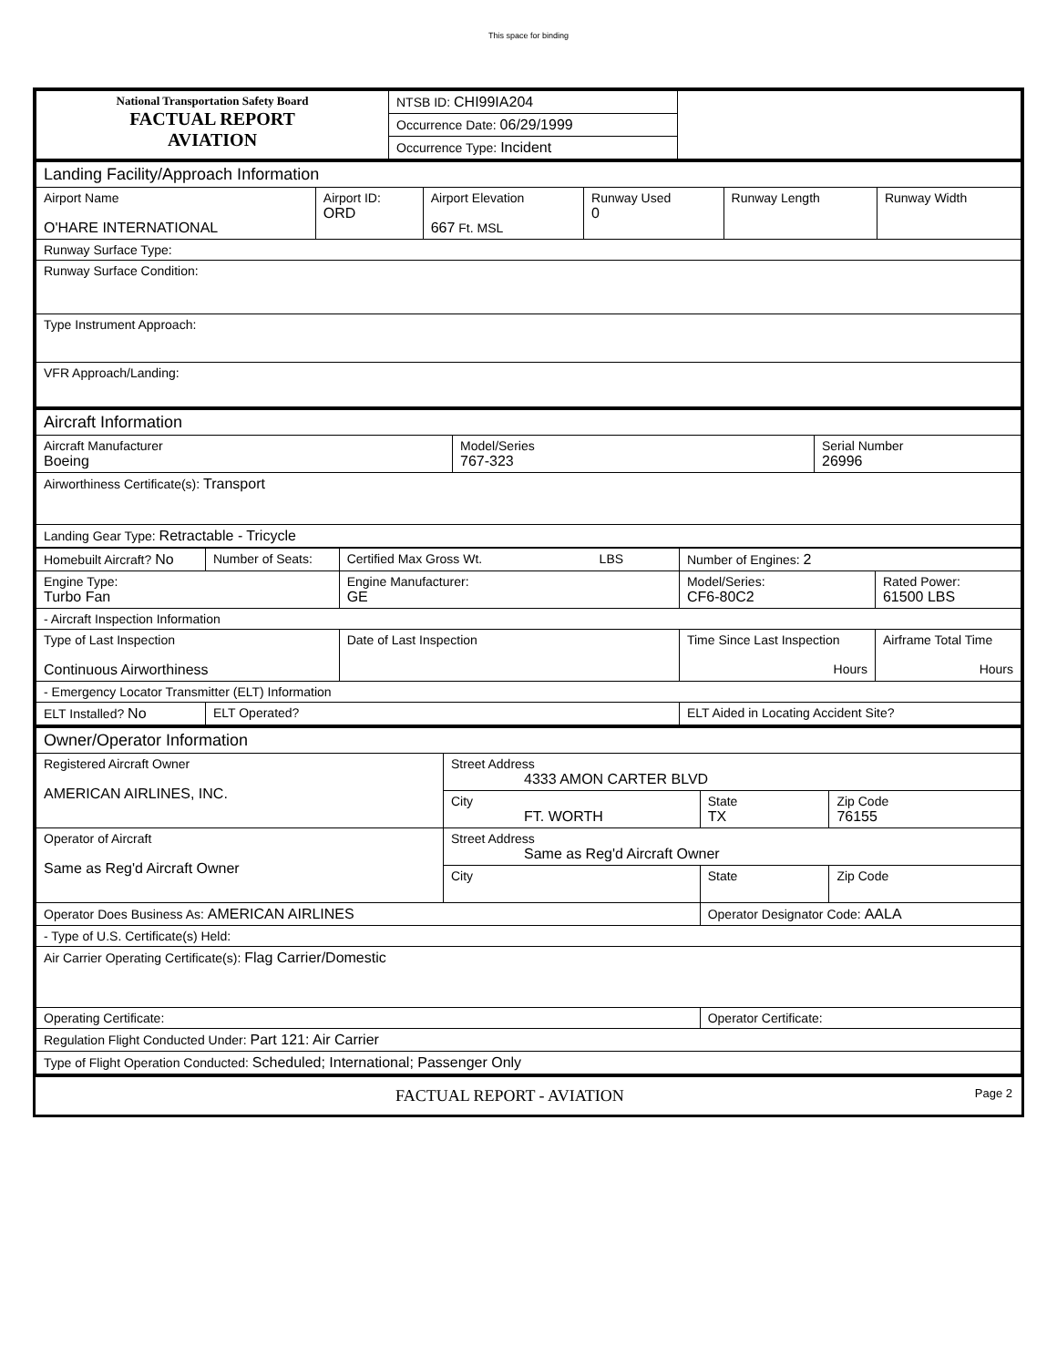This space for binding
| National Transportation Safety Board FACTUAL REPORT AVIATION | NTSB ID: CHI99IA204 | |
| | Occurrence Date: 06/29/1999 | |
| | Occurrence Type: Incident | |
| Landing Facility/Approach Information | | | | | |
| Airport Name O'HARE INTERNATIONAL | Airport ID: ORD | Airport Elevation 667 Ft. MSL | Runway Used 0 | Runway Length | Runway Width |
| Runway Surface Type: | | | | | |
| Runway Surface Condition: | | | | | |
| Type Instrument Approach: | | | | | |
| VFR Approach/Landing: | | | | | |
| Aircraft Information | | |
| Aircraft Manufacturer Boeing | Model/Series 767-323 | Serial Number 26996 |
| Airworthiness Certificate(s): Transport | | |
| Landing Gear Type: Retractable - Tricycle | | |
| Homebuilt Aircraft? No | Number of Seats: | Certified Max Gross Wt. LBS | | Number of Engines: 2 | |
| Engine Type: Turbo Fan | | Engine Manufacturer: GE | | Model/Series: CF6-80C2 | Rated Power: 61500 LBS |
| - Aircraft Inspection Information | | | | | |
| Type of Last Inspection Continuous Airworthiness | | Date of Last Inspection | Time Since Last Inspection Hours | | Airframe Total Time Hours |
| - Emergency Locator Transmitter (ELT) Information | | | | | |
| ELT Installed? No | ELT Operated? | | ELT Aided in Locating Accident Site? | | |
| Owner/Operator Information | | | |
| Registered Aircraft Owner AMERICAN AIRLINES, INC. | Street Address 4333 AMON CARTER BLVD | | |
| | City FT. WORTH | State TX | Zip Code 76155 |
| Operator of Aircraft Same as Reg'd Aircraft Owner | Street Address Same as Reg'd Aircraft Owner | | |
| | City | State | Zip Code |
| Operator Does Business As: AMERICAN AIRLINES | | Operator Designator Code: AALA | |
| - Type of U.S. Certificate(s) Held: | | | |
| Air Carrier Operating Certificate(s): Flag Carrier/Domestic | | | |
| Operating Certificate: | | Operator Certificate: | |
| Regulation Flight Conducted Under: Part 121: Air Carrier | | | |
| Type of Flight Operation Conducted: Scheduled; International; Passenger Only | | | |
FACTUAL REPORT - AVIATION Page 2